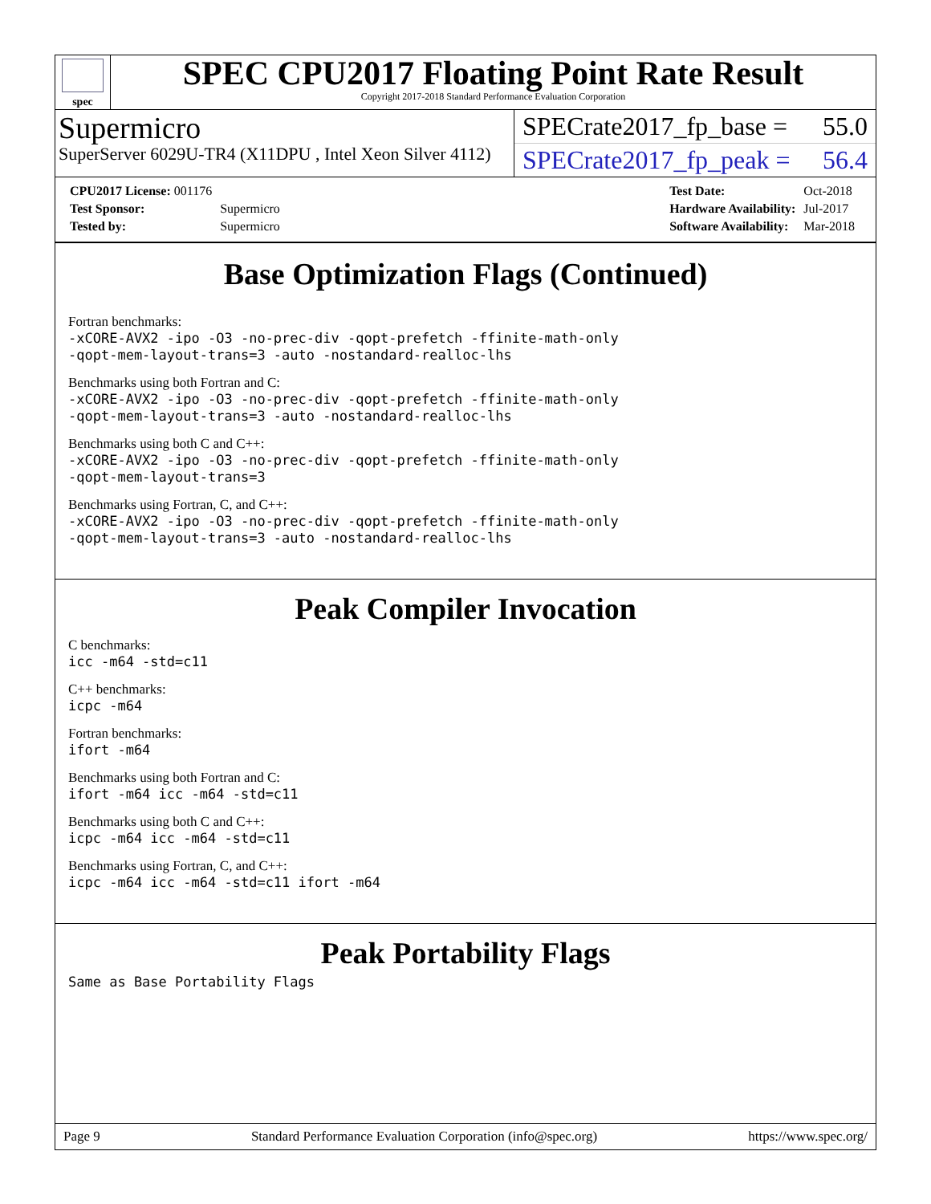spec
SPEC CPU2017 Floating Point Rate Result
Copyright 2017-2018 Standard Performance Evaluation Corporation
Supermicro
SuperServer 6029U-TR4 (X11DPU , Intel Xeon Silver 4112)
SPECrate2017_fp_base = 55.0
SPECrate2017_fp_peak = 56.4
| CPU2017 License: 001176 | |
| Test Sponsor: | Supermicro |
| Tested by: | Supermicro |
| Test Date: | Oct-2018 |
| Hardware Availability: | Jul-2017 |
| Software Availability: | Mar-2018 |
Base Optimization Flags (Continued)
Fortran benchmarks:
-xCORE-AVX2 -ipo -O3 -no-prec-div -qopt-prefetch -ffinite-math-only
-qopt-mem-layout-trans=3 -auto -nostandard-realloc-lhs
Benchmarks using both Fortran and C:
-xCORE-AVX2 -ipo -O3 -no-prec-div -qopt-prefetch -ffinite-math-only
-qopt-mem-layout-trans=3 -auto -nostandard-realloc-lhs
Benchmarks using both C and C++:
-xCORE-AVX2 -ipo -O3 -no-prec-div -qopt-prefetch -ffinite-math-only
-qopt-mem-layout-trans=3
Benchmarks using Fortran, C, and C++:
-xCORE-AVX2 -ipo -O3 -no-prec-div -qopt-prefetch -ffinite-math-only
-qopt-mem-layout-trans=3 -auto -nostandard-realloc-lhs
Peak Compiler Invocation
C benchmarks:
icc -m64 -std=c11
C++ benchmarks:
icpc -m64
Fortran benchmarks:
ifort -m64
Benchmarks using both Fortran and C:
ifort -m64 icc -m64 -std=c11
Benchmarks using both C and C++:
icpc -m64 icc -m64 -std=c11
Benchmarks using Fortran, C, and C++:
icpc -m64 icc -m64 -std=c11 ifort -m64
Peak Portability Flags
Same as Base Portability Flags
Page 9 Standard Performance Evaluation Corporation (info@spec.org) https://www.spec.org/